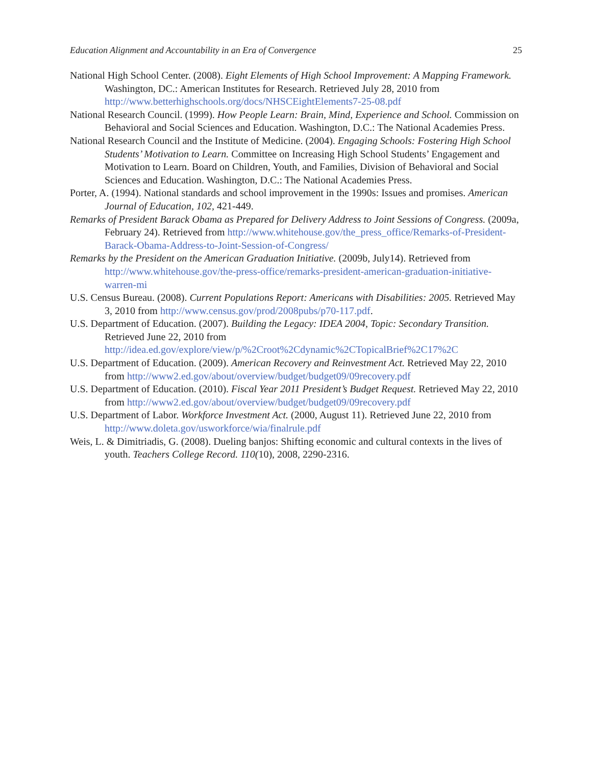Education Alignment and Accountability in an Era of Convergence 25
National High School Center. (2008). Eight Elements of High School Improvement: A Mapping Framework. Washington, DC.: American Institutes for Research. Retrieved July 28, 2010 from http://www.betterhighschools.org/docs/NHSCEightElements7-25-08.pdf
National Research Council. (1999). How People Learn: Brain, Mind, Experience and School. Commission on Behavioral and Social Sciences and Education. Washington, D.C.: The National Academies Press.
National Research Council and the Institute of Medicine. (2004). Engaging Schools: Fostering High School Students’ Motivation to Learn. Committee on Increasing High School Students’ Engagement and Motivation to Learn. Board on Children, Youth, and Families, Division of Behavioral and Social Sciences and Education. Washington, D.C.: The National Academies Press.
Porter, A. (1994). National standards and school improvement in the 1990s: Issues and promises. American Journal of Education, 102, 421-449.
Remarks of President Barack Obama as Prepared for Delivery Address to Joint Sessions of Congress. (2009a, February 24). Retrieved from http://www.whitehouse.gov/the_press_office/Remarks-of-President-Barack-Obama-Address-to-Joint-Session-of-Congress/
Remarks by the President on the American Graduation Initiative. (2009b, July14). Retrieved from http://www.whitehouse.gov/the-press-office/remarks-president-american-graduation-initiative-warren-mi
U.S. Census Bureau. (2008). Current Populations Report: Americans with Disabilities: 2005. Retrieved May 3, 2010 from http://www.census.gov/prod/2008pubs/p70-117.pdf.
U.S. Department of Education. (2007). Building the Legacy: IDEA 2004, Topic: Secondary Transition. Retrieved June 22, 2010 from http://idea.ed.gov/explore/view/p/%2Croot%2Cdynamic%2CTopicalBrief%2C17%2C
U.S. Department of Education. (2009). American Recovery and Reinvestment Act. Retrieved May 22, 2010 from http://www2.ed.gov/about/overview/budget/budget09/09recovery.pdf
U.S. Department of Education. (2010). Fiscal Year 2011 President’s Budget Request. Retrieved May 22, 2010 from http://www2.ed.gov/about/overview/budget/budget09/09recovery.pdf
U.S. Department of Labor. Workforce Investment Act. (2000, August 11). Retrieved June 22, 2010 from http://www.doleta.gov/usworkforce/wia/finalrule.pdf
Weis, L. & Dimitriadis, G. (2008). Dueling banjos: Shifting economic and cultural contexts in the lives of youth. Teachers College Record. 110(10), 2008, 2290-2316.